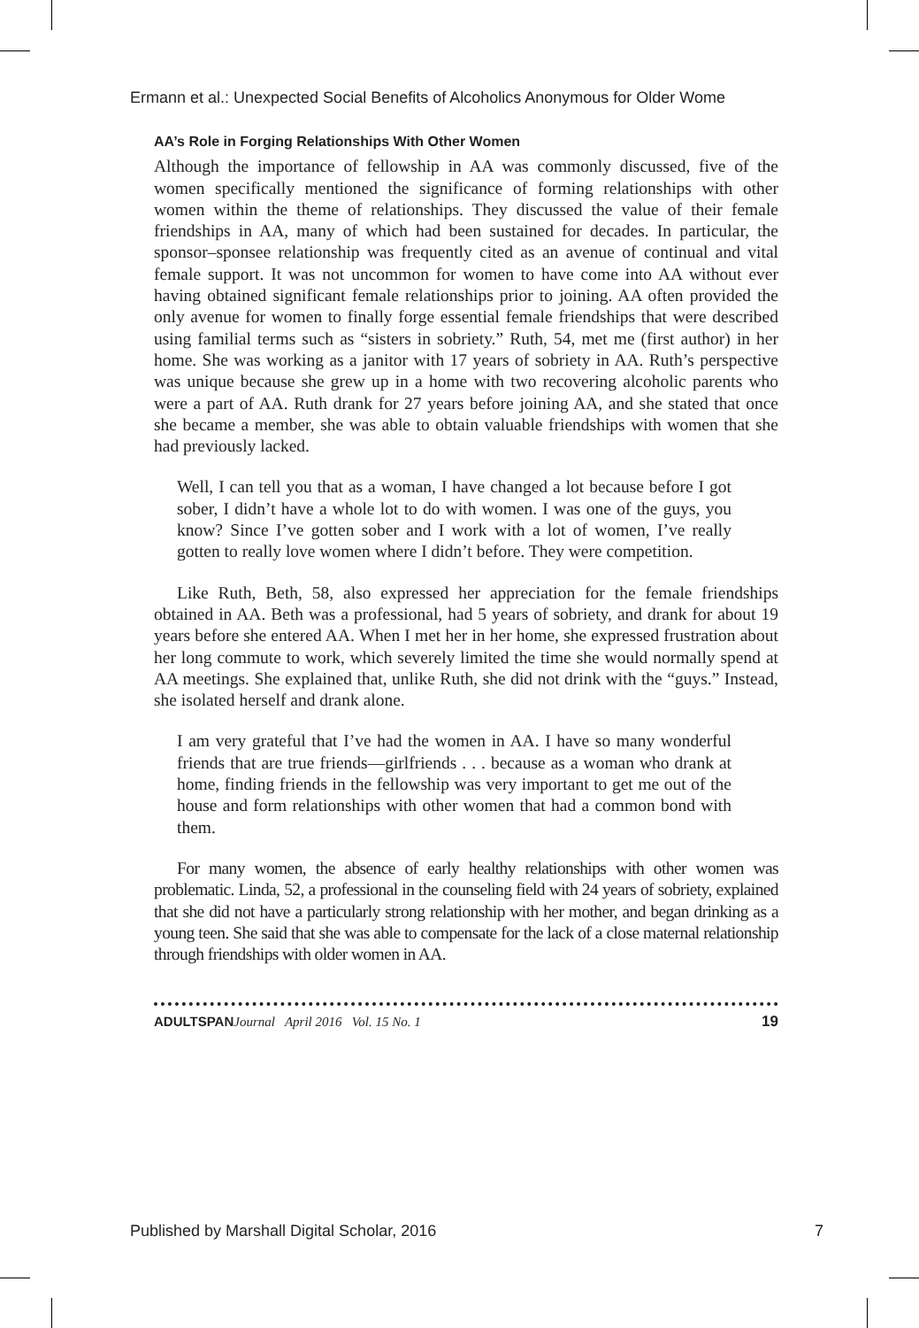Ermann et al.: Unexpected Social Benefits of Alcoholics Anonymous for Older Wome
AA’s Role in Forging Relationships With Other Women
Although the importance of fellowship in AA was commonly discussed, five of the women specifically mentioned the significance of forming relationships with other women within the theme of relationships. They discussed the value of their female friendships in AA, many of which had been sustained for decades. In particular, the sponsor–sponsee relationship was frequently cited as an avenue of continual and vital female support. It was not uncommon for women to have come into AA without ever having obtained significant female relationships prior to joining. AA often provided the only avenue for women to finally forge essential female friendships that were described using familial terms such as “sisters in sobriety.” Ruth, 54, met me (first author) in her home. She was working as a janitor with 17 years of sobriety in AA. Ruth’s perspective was unique because she grew up in a home with two recovering alcoholic parents who were a part of AA. Ruth drank for 27 years before joining AA, and she stated that once she became a member, she was able to obtain valuable friendships with women that she had previously lacked.
Well, I can tell you that as a woman, I have changed a lot because before I got sober, I didn’t have a whole lot to do with women. I was one of the guys, you know? Since I’ve gotten sober and I work with a lot of women, I’ve really gotten to really love women where I didn’t before. They were competition.
Like Ruth, Beth, 58, also expressed her appreciation for the female friendships obtained in AA. Beth was a professional, had 5 years of sobriety, and drank for about 19 years before she entered AA. When I met her in her home, she expressed frustration about her long commute to work, which severely limited the time she would normally spend at AA meetings. She explained that, unlike Ruth, she did not drink with the “guys.” Instead, she isolated herself and drank alone.
I am very grateful that I’ve had the women in AA. I have so many wonderful friends that are true friends—girlfriends . . . because as a woman who drank at home, finding friends in the fellowship was very important to get me out of the house and form relationships with other women that had a common bond with them.
For many women, the absence of early healthy relationships with other women was problematic. Linda, 52, a professional in the counseling field with 24 years of sobriety, explained that she did not have a particularly strong relationship with her mother, and began drinking as a young teen. She said that she was able to compensate for the lack of a close maternal relationship through friendships with older women in AA.
ADULTSPAN Journal April 2016 Vol. 15 No. 1 19
Published by Marshall Digital Scholar, 2016 7